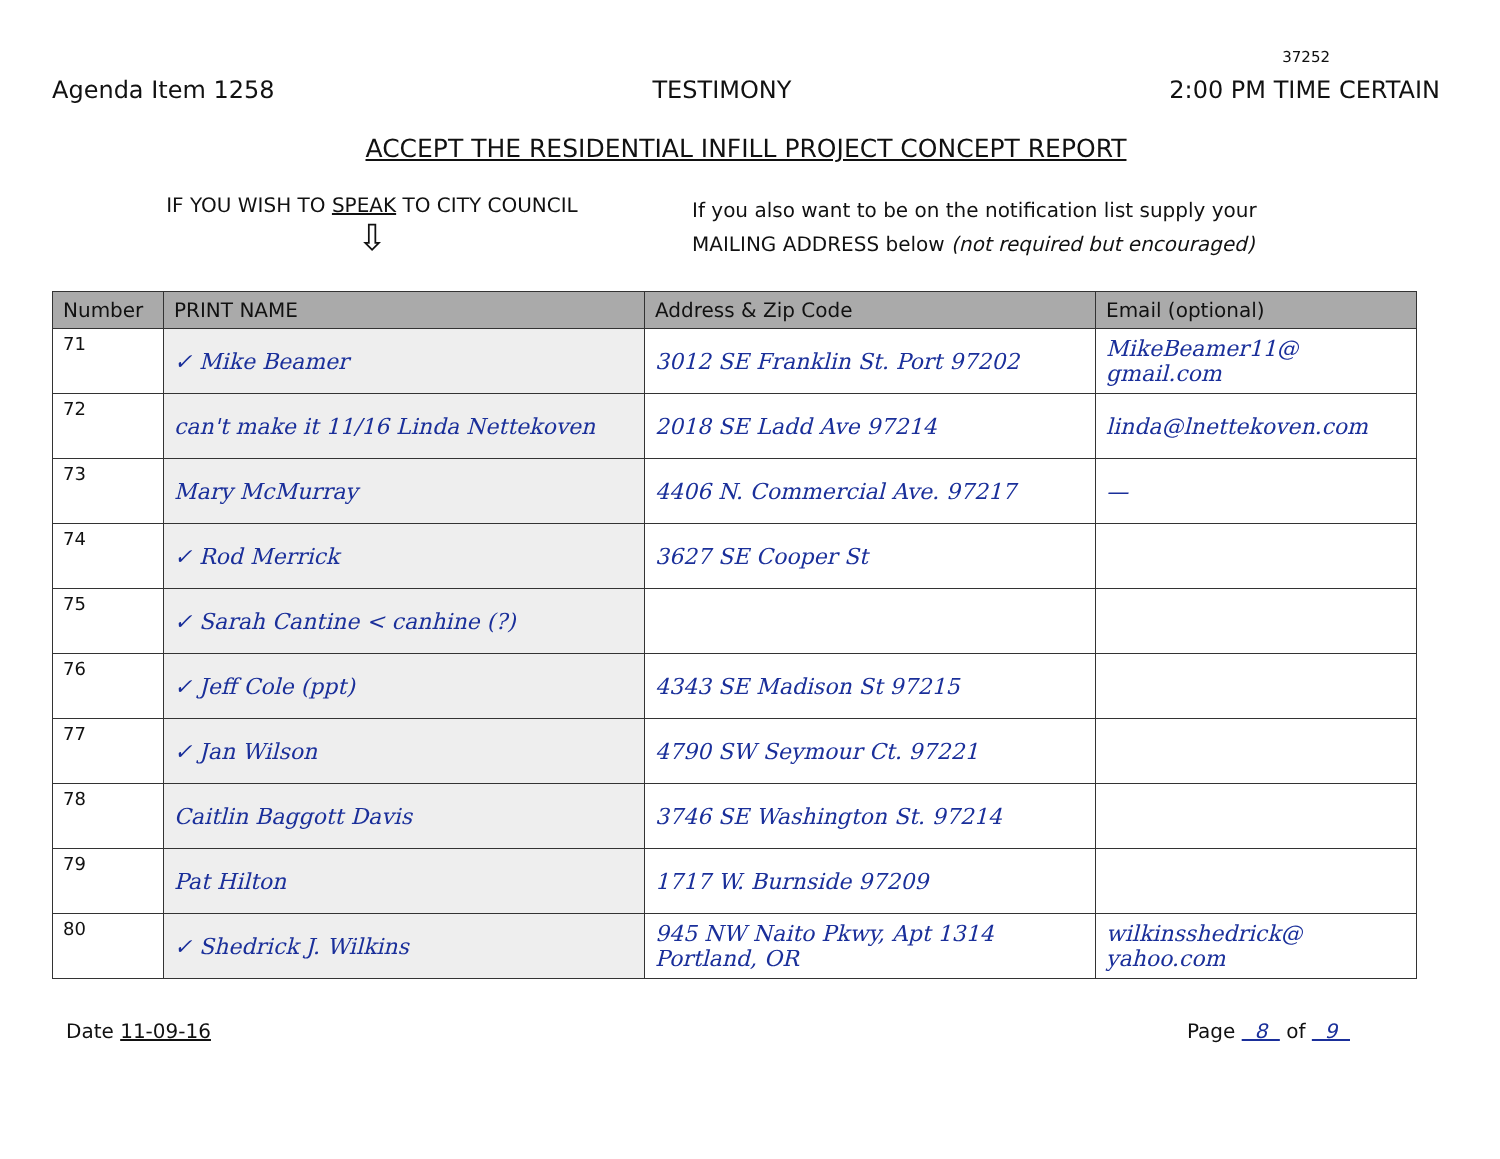37252
Agenda Item 1258 TESTIMONY 2:00 PM TIME CERTAIN
ACCEPT THE RESIDENTIAL INFILL PROJECT CONCEPT REPORT
IF YOU WISH TO SPEAK TO CITY COUNCIL
⇩
If you also want to be on the notification list supply your
MAILING ADDRESS below (not required but encouraged)
| Number | PRINT NAME | Address & Zip Code | Email (optional) |
| --- | --- | --- | --- |
| 71 | ✓ Mike Beamer | 3012 SE Franklin St. Port 97202 | MikeBeamer11@ gmail.com |
| 72 | can't make it 11/16 Linda Nettekoven | 2018 SE Ladd Ave 97214 | linda@lnettekoven.com |
| 73 | Mary McMurray | 4406 N. Commercial Ave. 97217 | — |
| 74 | ✓ Rod Merrick | 3627 SE Cooper St | |
| 75 | ✓ Sarah Cantine < canhine (?) | | |
| 76 | ✓ Jeff Cole (ppt) | 4343 SE Madison St 97215 | |
| 77 | ✓ Jan Wilson | 4790 SW Seymour Ct. 97221 | |
| 78 | Caitlin Baggott Davis | 3746 SE Washington St. 97214 | |
| 79 | Pat Hilton | 1717 W. Burnside 97209 | |
| 80 | ✓ Shedrick J. Wilkins | 945 NW Naito Pkwy, Apt 1314 Portland, OR | wilkinsshedrick@ yahoo.com |
Date 11-09-16 Page 8 of 9